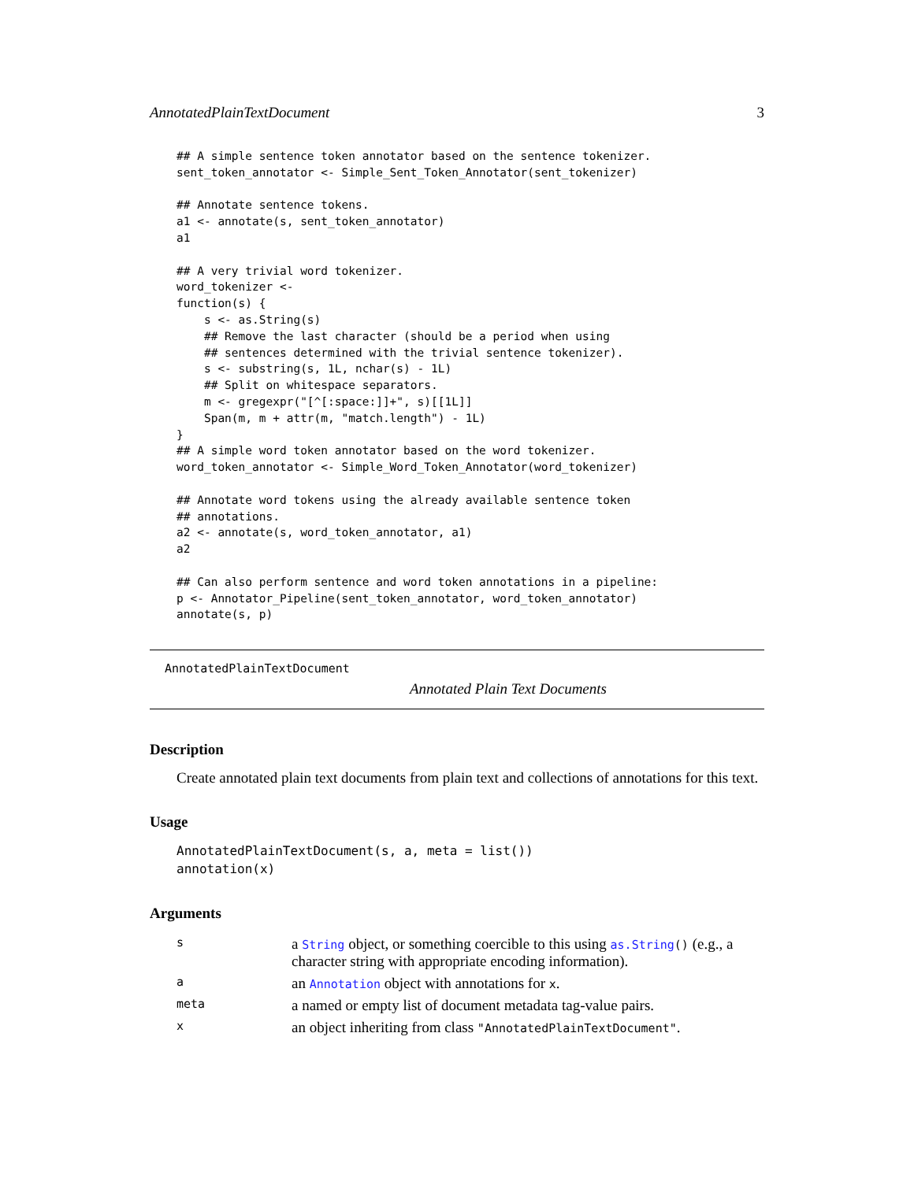AnnotatedPlainTextDocument 3
## A simple sentence token annotator based on the sentence tokenizer.
sent_token_annotator <- Simple_Sent_Token_Annotator(sent_tokenizer)

## Annotate sentence tokens.
a1 <- annotate(s, sent_token_annotator)
a1

## A very trivial word tokenizer.
word_tokenizer <-
function(s) {
    s <- as.String(s)
    ## Remove the last character (should be a period when using
    ## sentences determined with the trivial sentence tokenizer).
    s <- substring(s, 1L, nchar(s) - 1L)
    ## Split on whitespace separators.
    m <- gregexpr("[^[:space:]]+", s)[[1L]]
    Span(m, m + attr(m, "match.length") - 1L)
}
## A simple word token annotator based on the word tokenizer.
word_token_annotator <- Simple_Word_Token_Annotator(word_tokenizer)

## Annotate word tokens using the already available sentence token
## annotations.
a2 <- annotate(s, word_token_annotator, a1)
a2

## Can also perform sentence and word token annotations in a pipeline:
p <- Annotator_Pipeline(sent_token_annotator, word_token_annotator)
annotate(s, p)
AnnotatedPlainTextDocument
Annotated Plain Text Documents
Description
Create annotated plain text documents from plain text and collections of annotations for this text.
Usage
AnnotatedPlainTextDocument(s, a, meta = list())
annotation(x)
Arguments
| s | a String object, or something coercible to this using as.String () (e.g., a character string with appropriate encoding information). |
| a | an Annotation object with annotations for x . |
| meta | a named or empty list of document metadata tag-value pairs. |
| x | an object inheriting from class "AnnotatedPlainTextDocument" . |